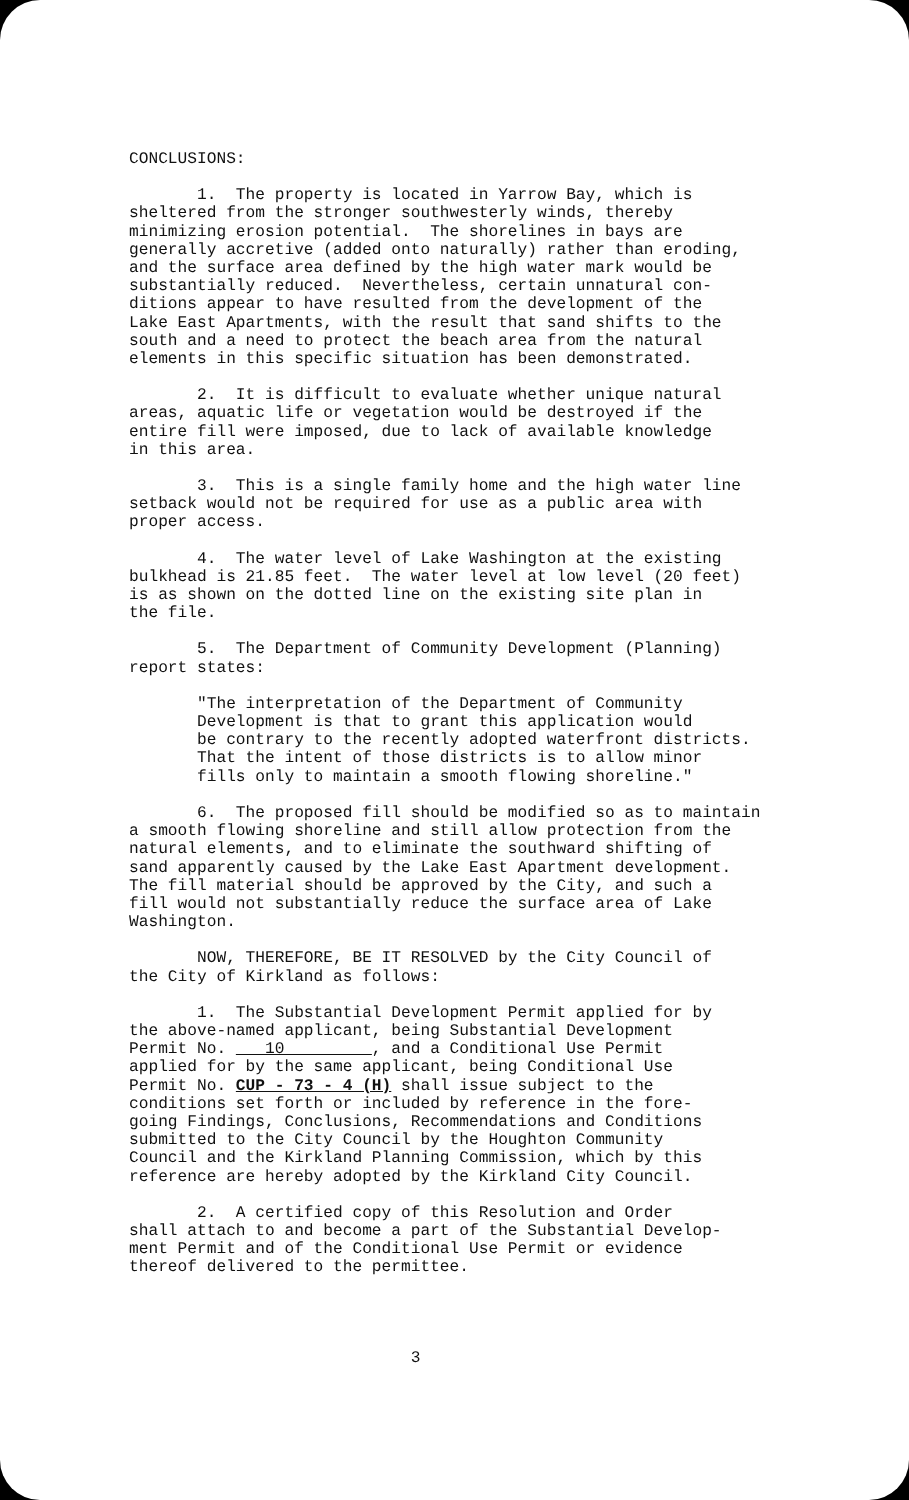CONCLUSIONS:
1. The property is located in Yarrow Bay, which is sheltered from the stronger southwesterly winds, thereby minimizing erosion potential. The shorelines in bays are generally accretive (added onto naturally) rather than eroding, and the surface area defined by the high water mark would be substantially reduced. Nevertheless, certain unnatural con- ditions appear to have resulted from the development of the Lake East Apartments, with the result that sand shifts to the south and a need to protect the beach area from the natural elements in this specific situation has been demonstrated.
2. It is difficult to evaluate whether unique natural areas, aquatic life or vegetation would be destroyed if the entire fill were imposed, due to lack of available knowledge in this area.
3. This is a single family home and the high water line setback would not be required for use as a public area with proper access.
4. The water level of Lake Washington at the existing bulkhead is 21.85 feet. The water level at low level (20 feet) is as shown on the dotted line on the existing site plan in the file.
5. The Department of Community Development (Planning) report states:
"The interpretation of the Department of Community Development is that to grant this application would be contrary to the recently adopted waterfront districts. That the intent of those districts is to allow minor fills only to maintain a smooth flowing shoreline."
6. The proposed fill should be modified so as to maintain a smooth flowing shoreline and still allow protection from the natural elements, and to eliminate the southward shifting of sand apparently caused by the Lake East Apartment development. The fill material should be approved by the City, and such a fill would not substantially reduce the surface area of Lake Washington.
NOW, THEREFORE, BE IT RESOLVED by the City Council of the City of Kirkland as follows:
1. The Substantial Development Permit applied for by the above-named applicant, being Substantial Development Permit No. 10 , and a Conditional Use Permit applied for by the same applicant, being Conditional Use Permit No. CUP - 73 - 4 (H) shall issue subject to the conditions set forth or included by reference in the fore- going Findings, Conclusions, Recommendations and Conditions submitted to the City Council by the Houghton Community Council and the Kirkland Planning Commission, which by this reference are hereby adopted by the Kirkland City Council.
2. A certified copy of this Resolution and Order shall attach to and become a part of the Substantial Develop- ment Permit and of the Conditional Use Permit or evidence thereof delivered to the permittee.
3